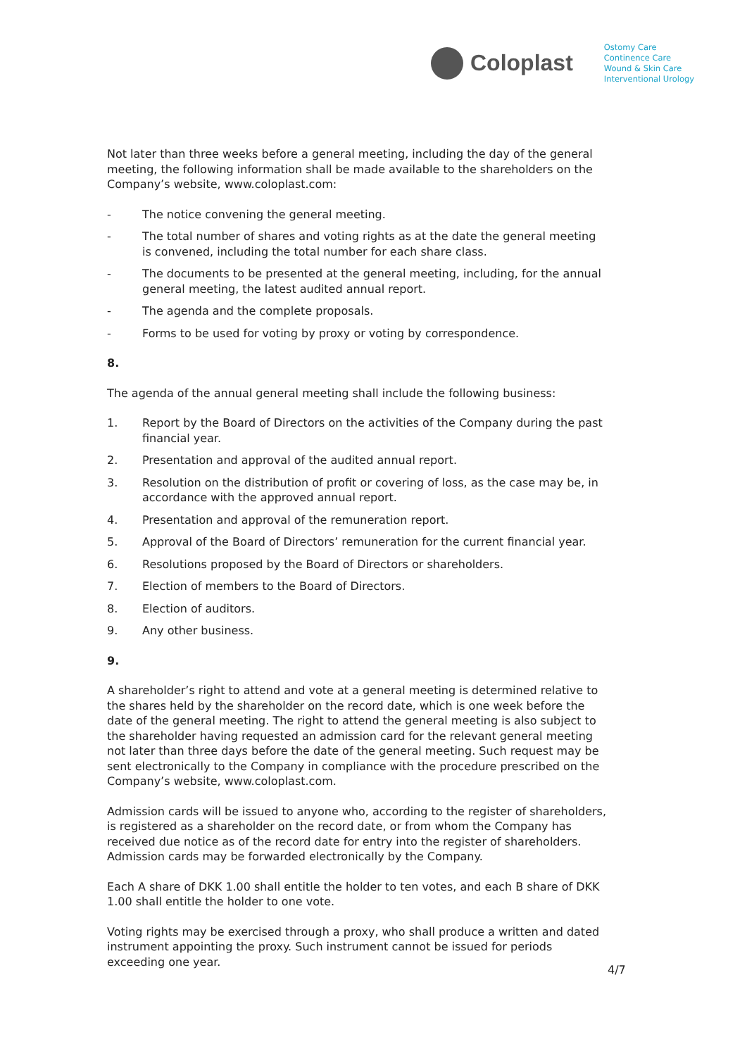Coloplast
Ostomy Care
Continence Care
Wound & Skin Care
Interventional Urology
Not later than three weeks before a general meeting, including the day of the general meeting, the following information shall be made available to the shareholders on the Company’s website, www.coloplast.com:
- The notice convening the general meeting.
- The total number of shares and voting rights as at the date the general meeting is convened, including the total number for each share class.
- The documents to be presented at the general meeting, including, for the annual general meeting, the latest audited annual report.
- The agenda and the complete proposals.
- Forms to be used for voting by proxy or voting by correspondence.
8.
The agenda of the annual general meeting shall include the following business:
1. Report by the Board of Directors on the activities of the Company during the past financial year.
2. Presentation and approval of the audited annual report.
3. Resolution on the distribution of profit or covering of loss, as the case may be, in accordance with the approved annual report.
4. Presentation and approval of the remuneration report.
5. Approval of the Board of Directors’ remuneration for the current financial year.
6. Resolutions proposed by the Board of Directors or shareholders.
7. Election of members to the Board of Directors.
8. Election of auditors.
9. Any other business.
9.
A shareholder’s right to attend and vote at a general meeting is determined relative to the shares held by the shareholder on the record date, which is one week before the date of the general meeting. The right to attend the general meeting is also subject to the shareholder having requested an admission card for the relevant general meeting not later than three days before the date of the general meeting. Such request may be sent electronically to the Company in compliance with the procedure prescribed on the Company’s website, www.coloplast.com.
Admission cards will be issued to anyone who, according to the register of shareholders, is registered as a shareholder on the record date, or from whom the Company has received due notice as of the record date for entry into the register of shareholders. Admission cards may be forwarded electronically by the Company.
Each A share of DKK 1.00 shall entitle the holder to ten votes, and each B share of DKK 1.00 shall entitle the holder to one vote.
Voting rights may be exercised through a proxy, who shall produce a written and dated instrument appointing the proxy. Such instrument cannot be issued for periods exceeding one year.
4/7